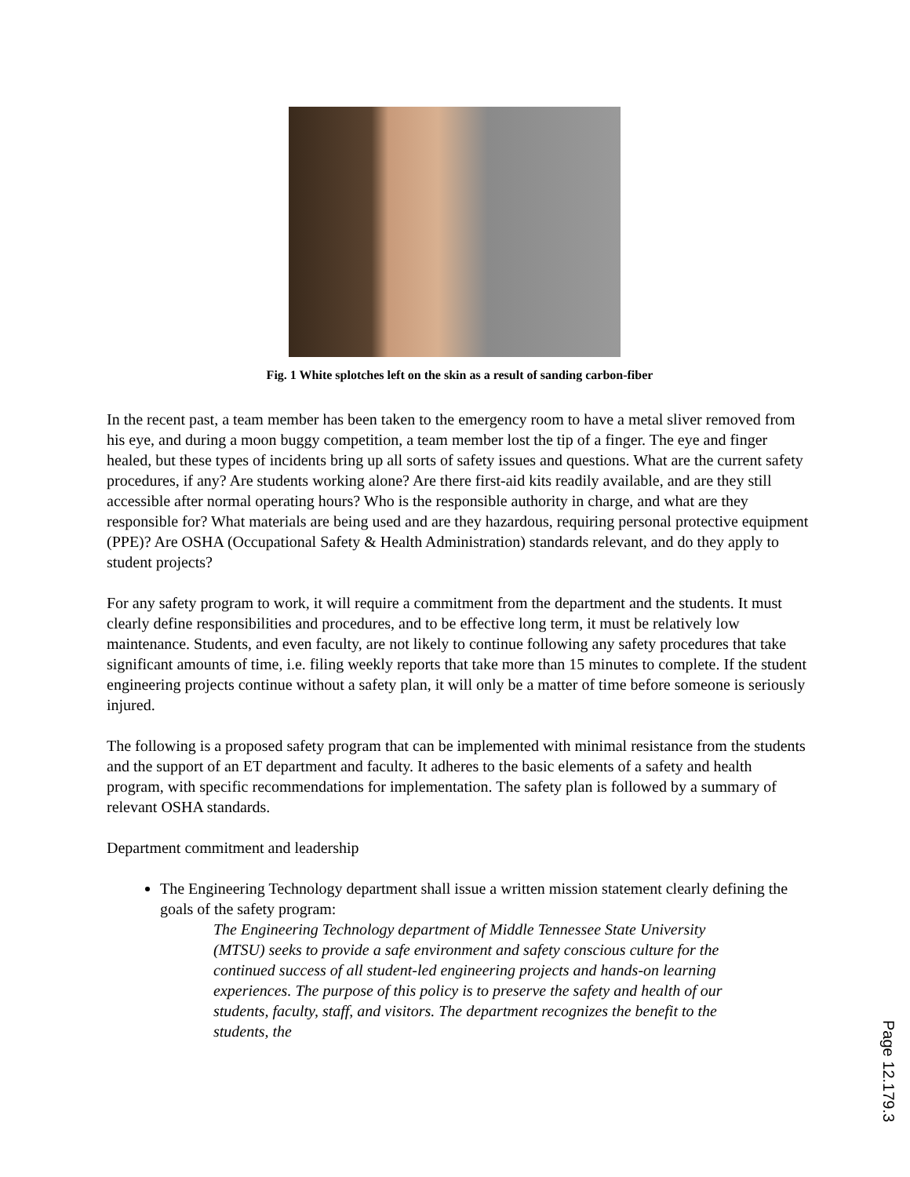Fig. 1 White splotches left on the skin as a result of sanding carbon-fiber
In the recent past, a team member has been taken to the emergency room to have a metal sliver removed from his eye, and during a moon buggy competition, a team member lost the tip of a finger. The eye and finger healed, but these types of incidents bring up all sorts of safety issues and questions. What are the current safety procedures, if any? Are students working alone? Are there first-aid kits readily available, and are they still accessible after normal operating hours? Who is the responsible authority in charge, and what are they responsible for? What materials are being used and are they hazardous, requiring personal protective equipment (PPE)? Are OSHA (Occupational Safety & Health Administration) standards relevant, and do they apply to student projects?
For any safety program to work, it will require a commitment from the department and the students. It must clearly define responsibilities and procedures, and to be effective long term, it must be relatively low maintenance. Students, and even faculty, are not likely to continue following any safety procedures that take significant amounts of time, i.e. filing weekly reports that take more than 15 minutes to complete. If the student engineering projects continue without a safety plan, it will only be a matter of time before someone is seriously injured.
The following is a proposed safety program that can be implemented with minimal resistance from the students and the support of an ET department and faculty. It adheres to the basic elements of a safety and health program, with specific recommendations for implementation. The safety plan is followed by a summary of relevant OSHA standards.
Department commitment and leadership
The Engineering Technology department shall issue a written mission statement clearly defining the goals of the safety program:
The Engineering Technology department of Middle Tennessee State University (MTSU) seeks to provide a safe environment and safety conscious culture for the continued success of all student-led engineering projects and hands-on learning experiences. The purpose of this policy is to preserve the safety and health of our students, faculty, staff, and visitors. The department recognizes the benefit to the students, the
Page 12.179.3